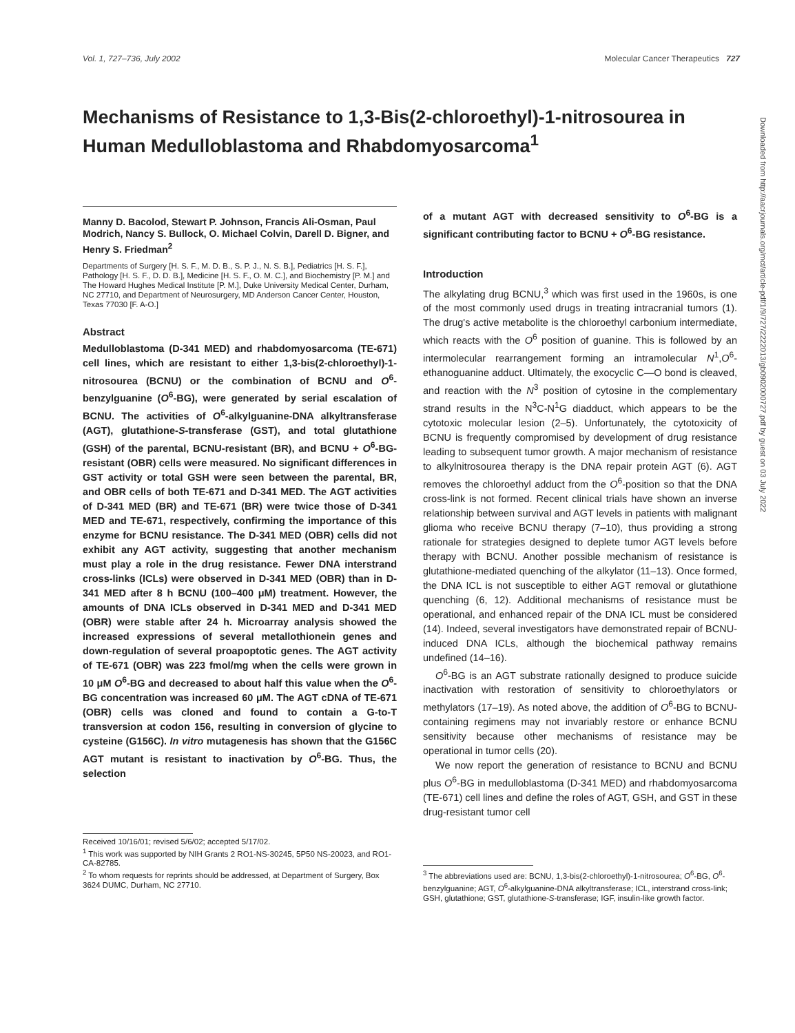Vol. 1, 727–736, July 2002 Molecular Cancer Therapeutics 727
Mechanisms of Resistance to 1,3-Bis(2-chloroethyl)-1-nitrosourea in Human Medulloblastoma and Rhabdomyosarcoma<sup>1</sup>
Manny D. Bacolod, Stewart P. Johnson, Francis Ali-Osman, Paul Modrich, Nancy S. Bullock, O. Michael Colvin, Darell D. Bigner, and Henry S. Friedman<sup>2</sup>
Departments of Surgery [H. S. F., M. D. B., S. P. J., N. S. B.], Pediatrics [H. S. F.], Pathology [H. S. F., D. D. B.], Medicine [H. S. F., O. M. C.], and Biochemistry [P. M.] and The Howard Hughes Medical Institute [P. M.], Duke University Medical Center, Durham, NC 27710, and Department of Neurosurgery, MD Anderson Cancer Center, Houston, Texas 77030 [F. A-O.]
Abstract
Medulloblastoma (D-341 MED) and rhabdomyosarcoma (TE-671) cell lines, which are resistant to either 1,3-bis(2-chloroethyl)-1-nitrosourea (BCNU) or the combination of BCNU and O<sup>6</sup>-benzylguanine (O<sup>6</sup>-BG), were generated by serial escalation of BCNU. The activities of O<sup>6</sup>-alkylguanine-DNA alkyltransferase (AGT), glutathione-S-transferase (GST), and total glutathione (GSH) of the parental, BCNU-resistant (BR), and BCNU + O<sup>6</sup>-BG-resistant (OBR) cells were measured. No significant differences in GST activity or total GSH were seen between the parental, BR, and OBR cells of both TE-671 and D-341 MED. The AGT activities of D-341 MED (BR) and TE-671 (BR) were twice those of D-341 MED and TE-671, respectively, confirming the importance of this enzyme for BCNU resistance. The D-341 MED (OBR) cells did not exhibit any AGT activity, suggesting that another mechanism must play a role in the drug resistance. Fewer DNA interstrand cross-links (ICLs) were observed in D-341 MED (OBR) than in D-341 MED after 8 h BCNU (100–400 μM) treatment. However, the amounts of DNA ICLs observed in D-341 MED and D-341 MED (OBR) were stable after 24 h. Microarray analysis showed the increased expressions of several metallothionein genes and down-regulation of several proapoptotic genes. The AGT activity of TE-671 (OBR) was 223 fmol/mg when the cells were grown in 10 μM O<sup>6</sup>-BG and decreased to about half this value when the O<sup>6</sup>-BG concentration was increased 60 μM. The AGT cDNA of TE-671 (OBR) cells was cloned and found to contain a G-to-T transversion at codon 156, resulting in conversion of glycine to cysteine (G156C). In vitro mutagenesis has shown that the G156C AGT mutant is resistant to inactivation by O<sup>6</sup>-BG. Thus, the selection
Received 10/16/01; revised 5/6/02; accepted 5/17/02.
<sup>1</sup> This work was supported by NIH Grants 2 RO1-NS-30245, 5P50 NS-20023, and RO1-CA-82785.
<sup>2</sup> To whom requests for reprints should be addressed, at Department of Surgery, Box 3624 DUMC, Durham, NC 27710.
of a mutant AGT with decreased sensitivity to O<sup>6</sup>-BG is a significant contributing factor to BCNU + O<sup>6</sup>-BG resistance.
Introduction
The alkylating drug BCNU,<sup>3</sup> which was first used in the 1960s, is one of the most commonly used drugs in treating intracranial tumors (1). The drug's active metabolite is the chloroethyl carbonium intermediate, which reacts with the O<sup>6</sup> position of guanine. This is followed by an intermolecular rearrangement forming an intramolecular N<sup>1</sup>,O<sup>6</sup>-ethanoguanine adduct. Ultimately, the exocyclic C—O bond is cleaved, and reaction with the N<sup>3</sup> position of cytosine in the complementary strand results in the N<sup>3</sup>C-N<sup>1</sup>G diadduct, which appears to be the cytotoxic molecular lesion (2–5). Unfortunately, the cytotoxicity of BCNU is frequently compromised by development of drug resistance leading to subsequent tumor growth. A major mechanism of resistance to alkylnitrosourea therapy is the DNA repair protein AGT (6). AGT removes the chloroethyl adduct from the O<sup>6</sup>-position so that the DNA cross-link is not formed. Recent clinical trials have shown an inverse relationship between survival and AGT levels in patients with malignant glioma who receive BCNU therapy (7–10), thus providing a strong rationale for strategies designed to deplete tumor AGT levels before therapy with BCNU. Another possible mechanism of resistance is glutathione-mediated quenching of the alkylator (11–13). Once formed, the DNA ICL is not susceptible to either AGT removal or glutathione quenching (6, 12). Additional mechanisms of resistance must be operational, and enhanced repair of the DNA ICL must be considered (14). Indeed, several investigators have demonstrated repair of BCNU-induced DNA ICLs, although the biochemical pathway remains undefined (14–16).
O<sup>6</sup>-BG is an AGT substrate rationally designed to produce suicide inactivation with restoration of sensitivity to chloroethylators or methylators (17–19). As noted above, the addition of O<sup>6</sup>-BG to BCNU-containing regimens may not invariably restore or enhance BCNU sensitivity because other mechanisms of resistance may be operational in tumor cells (20).
We now report the generation of resistance to BCNU and BCNU plus O<sup>6</sup>-BG in medulloblastoma (D-341 MED) and rhabdomyosarcoma (TE-671) cell lines and define the roles of AGT, GSH, and GST in these drug-resistant tumor cell
<sup>3</sup> The abbreviations used are: BCNU, 1,3-bis(2-chloroethyl)-1-nitrosourea; O<sup>6</sup>-BG, O<sup>6</sup>-benzylguanine; AGT, O<sup>6</sup>-alkylguanine-DNA alkyltransferase; ICL, interstrand cross-link; GSH, glutathione; GST, glutathione-S-transferase; IGF, insulin-like growth factor.
Downloaded from http://aacrjournals.org/mct/article-pdf/1/9/727/2222013/gb0902000727.pdf by guest on 03 July 2022